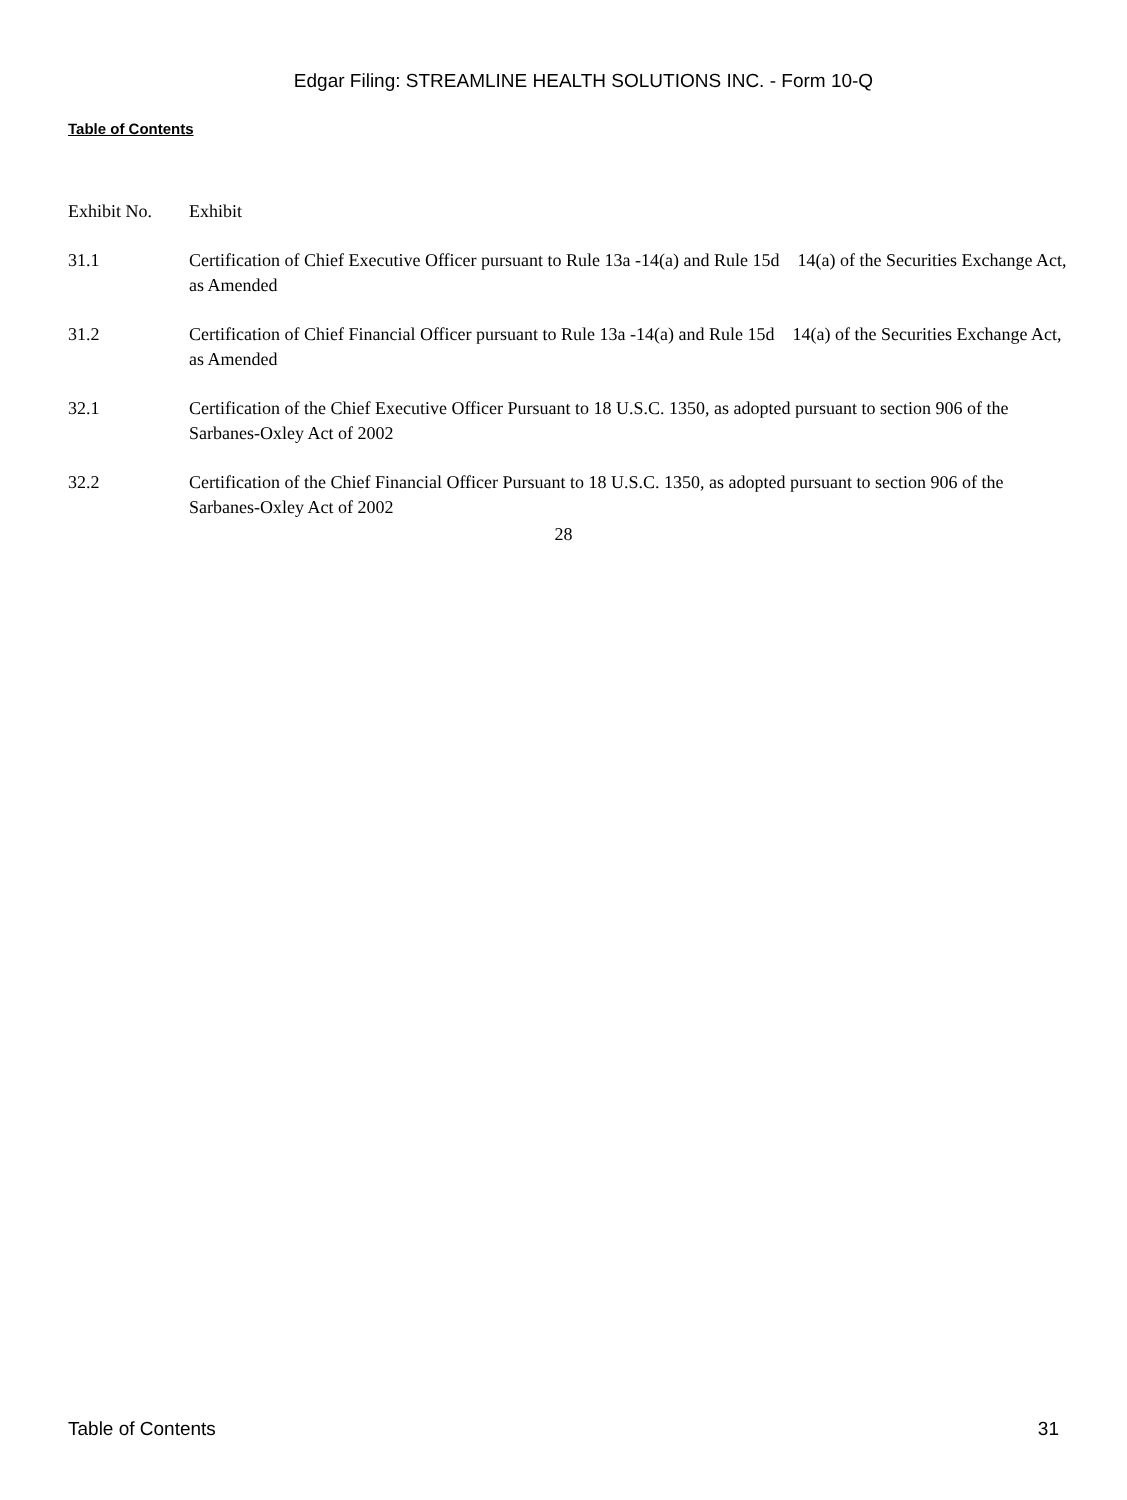Edgar Filing: STREAMLINE HEALTH SOLUTIONS INC. - Form 10-Q
Table of Contents
| Exhibit No. | Exhibit |
| --- | --- |
| 31.1 | Certification of Chief Executive Officer pursuant to Rule 13a -14(a) and Rule 15d 14(a) of the Securities Exchange Act, as Amended |
| 31.2 | Certification of Chief Financial Officer pursuant to Rule 13a -14(a) and Rule 15d 14(a) of the Securities Exchange Act, as Amended |
| 32.1 | Certification of the Chief Executive Officer Pursuant to 18 U.S.C. 1350, as adopted pursuant to section 906 of the Sarbanes-Oxley Act of 2002 |
| 32.2 | Certification of the Chief Financial Officer Pursuant to 18 U.S.C. 1350, as adopted pursuant to section 906 of the Sarbanes-Oxley Act of 2002 |
28
Table of Contents 31